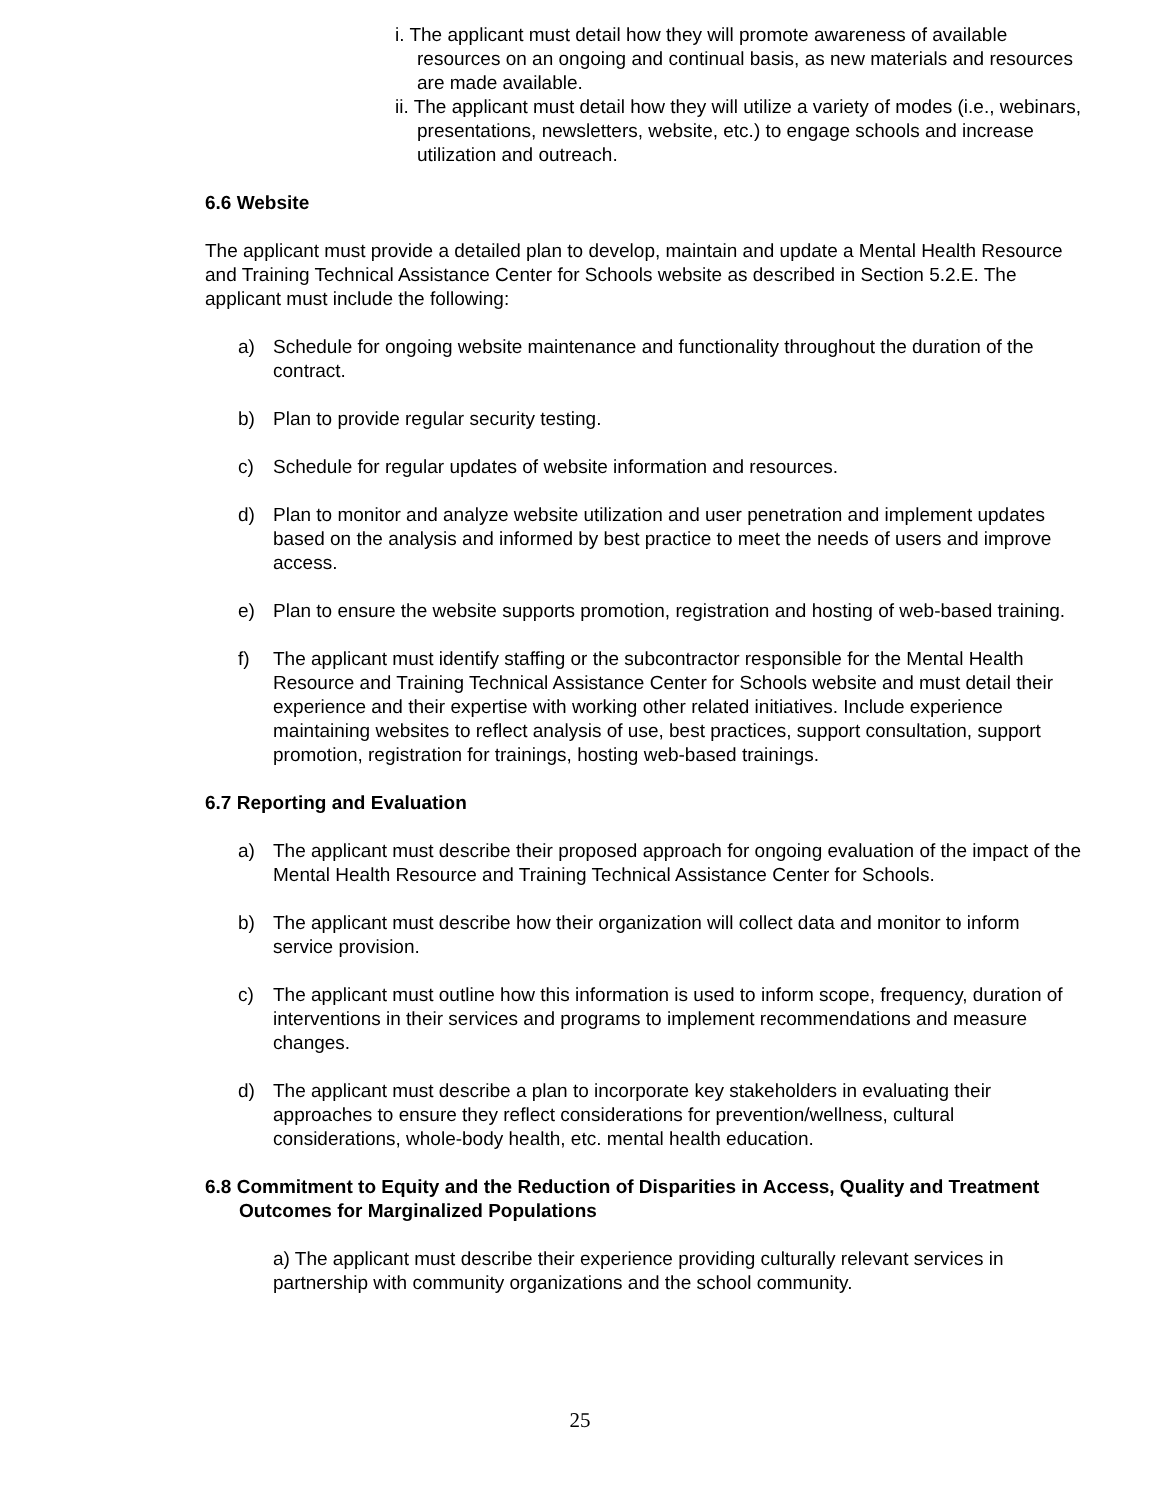i. The applicant must detail how they will promote awareness of available resources on an ongoing and continual basis, as new materials and resources are made available.
ii. The applicant must detail how they will utilize a variety of modes (i.e., webinars, presentations, newsletters, website, etc.) to engage schools and increase utilization and outreach.
6.6 Website
The applicant must provide a detailed plan to develop, maintain and update a Mental Health Resource and Training Technical Assistance Center for Schools website as described in Section 5.2.E. The applicant must include the following:
a) Schedule for ongoing website maintenance and functionality throughout the duration of the contract.
b) Plan to provide regular security testing.
c) Schedule for regular updates of website information and resources.
d) Plan to monitor and analyze website utilization and user penetration and implement updates based on the analysis and informed by best practice to meet the needs of users and improve access.
e) Plan to ensure the website supports promotion, registration and hosting of web-based training.
f) The applicant must identify staffing or the subcontractor responsible for the Mental Health Resource and Training Technical Assistance Center for Schools website and must detail their experience and their expertise with working other related initiatives. Include experience maintaining websites to reflect analysis of use, best practices, support consultation, support promotion, registration for trainings, hosting web-based trainings.
6.7 Reporting and Evaluation
a) The applicant must describe their proposed approach for ongoing evaluation of the impact of the Mental Health Resource and Training Technical Assistance Center for Schools.
b) The applicant must describe how their organization will collect data and monitor to inform service provision.
c) The applicant must outline how this information is used to inform scope, frequency, duration of interventions in their services and programs to implement recommendations and measure changes.
d) The applicant must describe a plan to incorporate key stakeholders in evaluating their approaches to ensure they reflect considerations for prevention/wellness, cultural considerations, whole-body health, etc. mental health education.
6.8 Commitment to Equity and the Reduction of Disparities in Access, Quality and Treatment Outcomes for Marginalized Populations
a) The applicant must describe their experience providing culturally relevant services in partnership with community organizations and the school community.
25